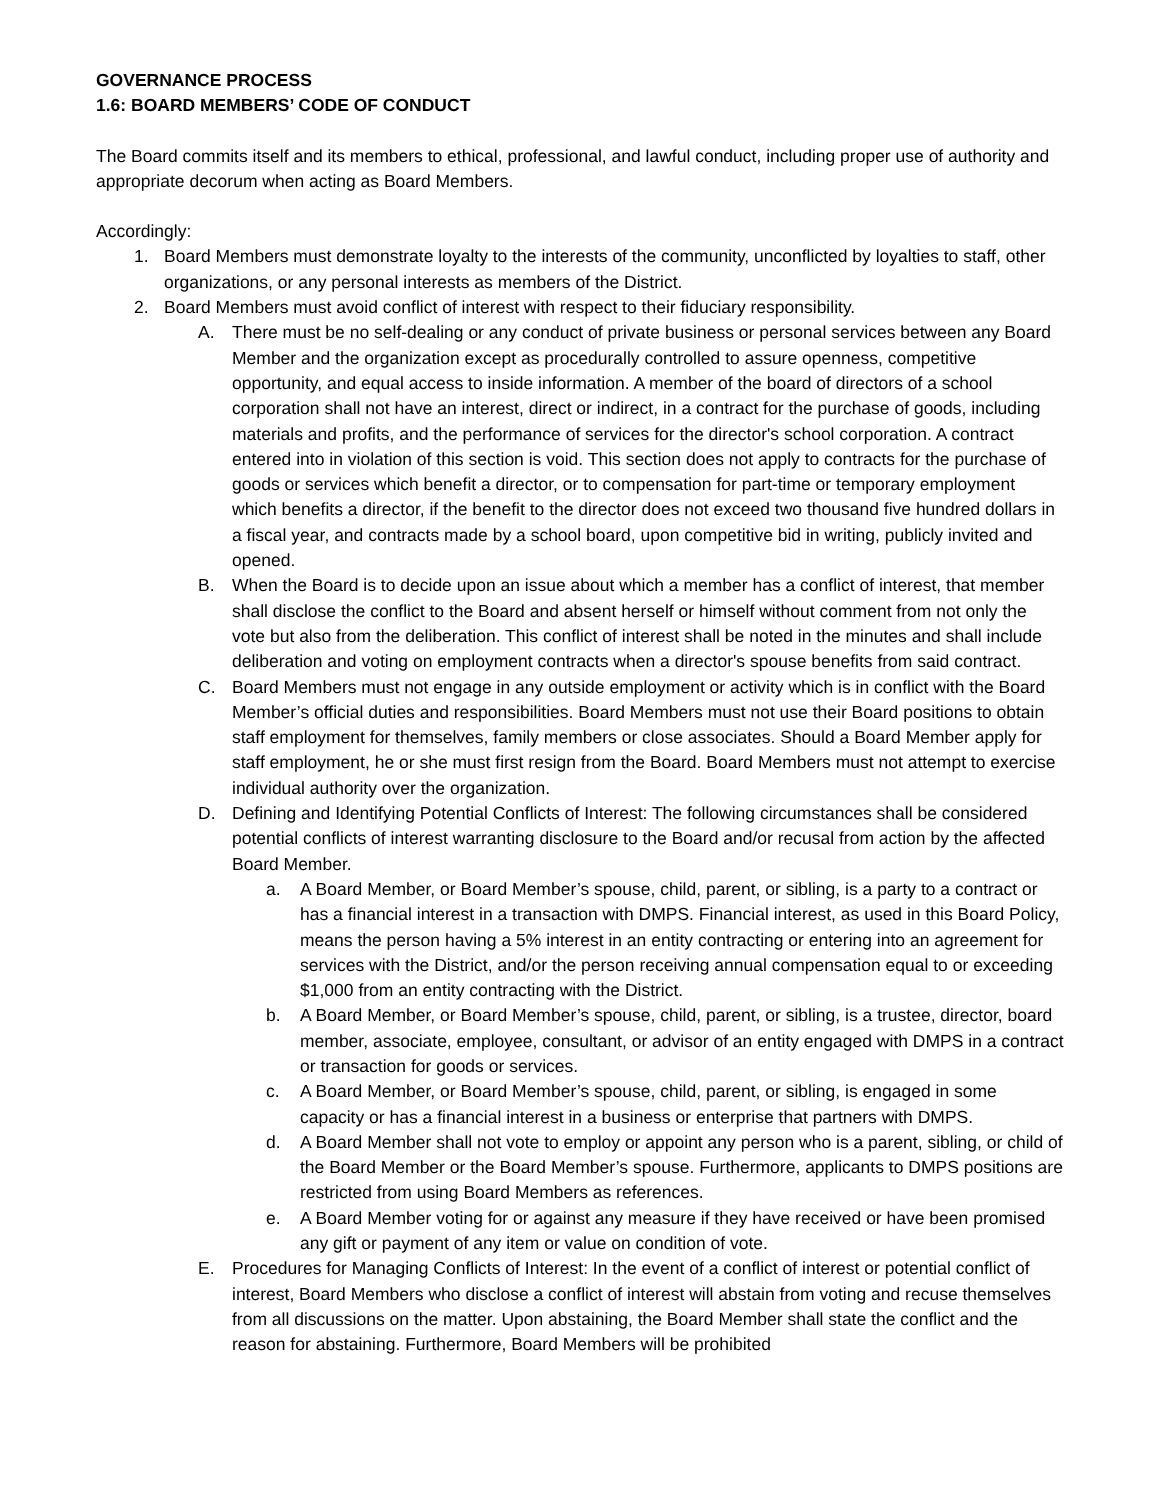GOVERNANCE PROCESS
1.6: BOARD MEMBERS’ CODE OF CONDUCT
The Board commits itself and its members to ethical, professional, and lawful conduct, including proper use of authority and appropriate decorum when acting as Board Members.
Accordingly:
1. Board Members must demonstrate loyalty to the interests of the community, unconflicted by loyalties to staff, other organizations, or any personal interests as members of the District.
2. Board Members must avoid conflict of interest with respect to their fiduciary responsibility.
A. There must be no self-dealing or any conduct of private business or personal services between any Board Member and the organization except as procedurally controlled to assure openness, competitive opportunity, and equal access to inside information. A member of the board of directors of a school corporation shall not have an interest, direct or indirect, in a contract for the purchase of goods, including materials and profits, and the performance of services for the director's school corporation. A contract entered into in violation of this section is void. This section does not apply to contracts for the purchase of goods or services which benefit a director, or to compensation for part-time or temporary employment which benefits a director, if the benefit to the director does not exceed two thousand five hundred dollars in a fiscal year, and contracts made by a school board, upon competitive bid in writing, publicly invited and opened.
B. When the Board is to decide upon an issue about which a member has a conflict of interest, that member shall disclose the conflict to the Board and absent herself or himself without comment from not only the vote but also from the deliberation. This conflict of interest shall be noted in the minutes and shall include deliberation and voting on employment contracts when a director's spouse benefits from said contract.
C. Board Members must not engage in any outside employment or activity which is in conflict with the Board Member’s official duties and responsibilities. Board Members must not use their Board positions to obtain staff employment for themselves, family members or close associates. Should a Board Member apply for staff employment, he or she must first resign from the Board. Board Members must not attempt to exercise individual authority over the organization.
D. Defining and Identifying Potential Conflicts of Interest: The following circumstances shall be considered potential conflicts of interest warranting disclosure to the Board and/or recusal from action by the affected Board Member.
a. A Board Member, or Board Member’s spouse, child, parent, or sibling, is a party to a contract or has a financial interest in a transaction with DMPS. Financial interest, as used in this Board Policy, means the person having a 5% interest in an entity contracting or entering into an agreement for services with the District, and/or the person receiving annual compensation equal to or exceeding $1,000 from an entity contracting with the District.
b. A Board Member, or Board Member’s spouse, child, parent, or sibling, is a trustee, director, board member, associate, employee, consultant, or advisor of an entity engaged with DMPS in a contract or transaction for goods or services.
c. A Board Member, or Board Member’s spouse, child, parent, or sibling, is engaged in some capacity or has a financial interest in a business or enterprise that partners with DMPS.
d. A Board Member shall not vote to employ or appoint any person who is a parent, sibling, or child of the Board Member or the Board Member’s spouse. Furthermore, applicants to DMPS positions are restricted from using Board Members as references.
e. A Board Member voting for or against any measure if they have received or have been promised any gift or payment of any item or value on condition of vote.
E. Procedures for Managing Conflicts of Interest: In the event of a conflict of interest or potential conflict of interest, Board Members who disclose a conflict of interest will abstain from voting and recuse themselves from all discussions on the matter. Upon abstaining, the Board Member shall state the conflict and the reason for abstaining. Furthermore, Board Members will be prohibited